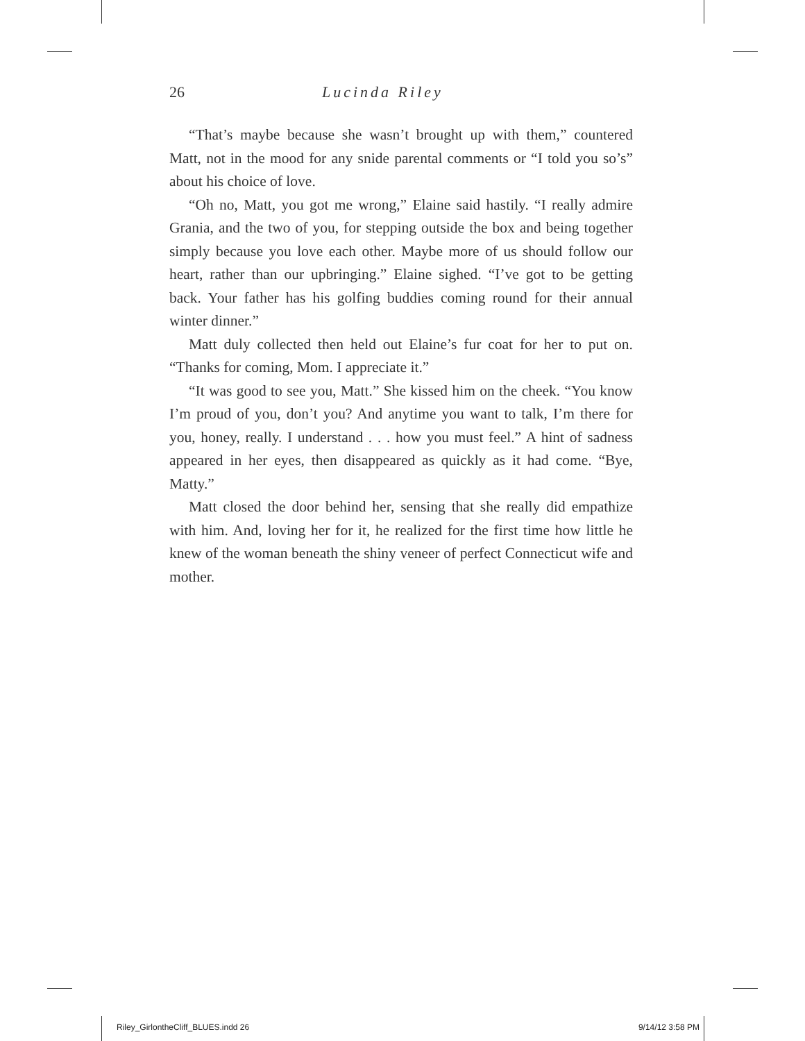26 Lucinda Riley
“That’s maybe because she wasn’t brought up with them,” countered Matt, not in the mood for any snide parental comments or “I told you so’s” about his choice of love.
“Oh no, Matt, you got me wrong,” Elaine said hastily. “I really admire Grania, and the two of you, for stepping outside the box and being together simply because you love each other. Maybe more of us should follow our heart, rather than our upbringing.” Elaine sighed. “I’ve got to be getting back. Your father has his golfing buddies coming round for their annual winter dinner.”
Matt duly collected then held out Elaine’s fur coat for her to put on. “Thanks for coming, Mom. I appreciate it.”
“It was good to see you, Matt.” She kissed him on the cheek. “You know I’m proud of you, don’t you? And anytime you want to talk, I’m there for you, honey, really. I understand . . . how you must feel.” A hint of sadness appeared in her eyes, then disappeared as quickly as it had come. “Bye, Matty.”
Matt closed the door behind her, sensing that she really did empathize with him. And, loving her for it, he realized for the first time how little he knew of the woman beneath the shiny veneer of perfect Connecticut wife and mother.
Riley_GirlontheCliff_BLUES.indd 26 9/14/12 3:58 PM